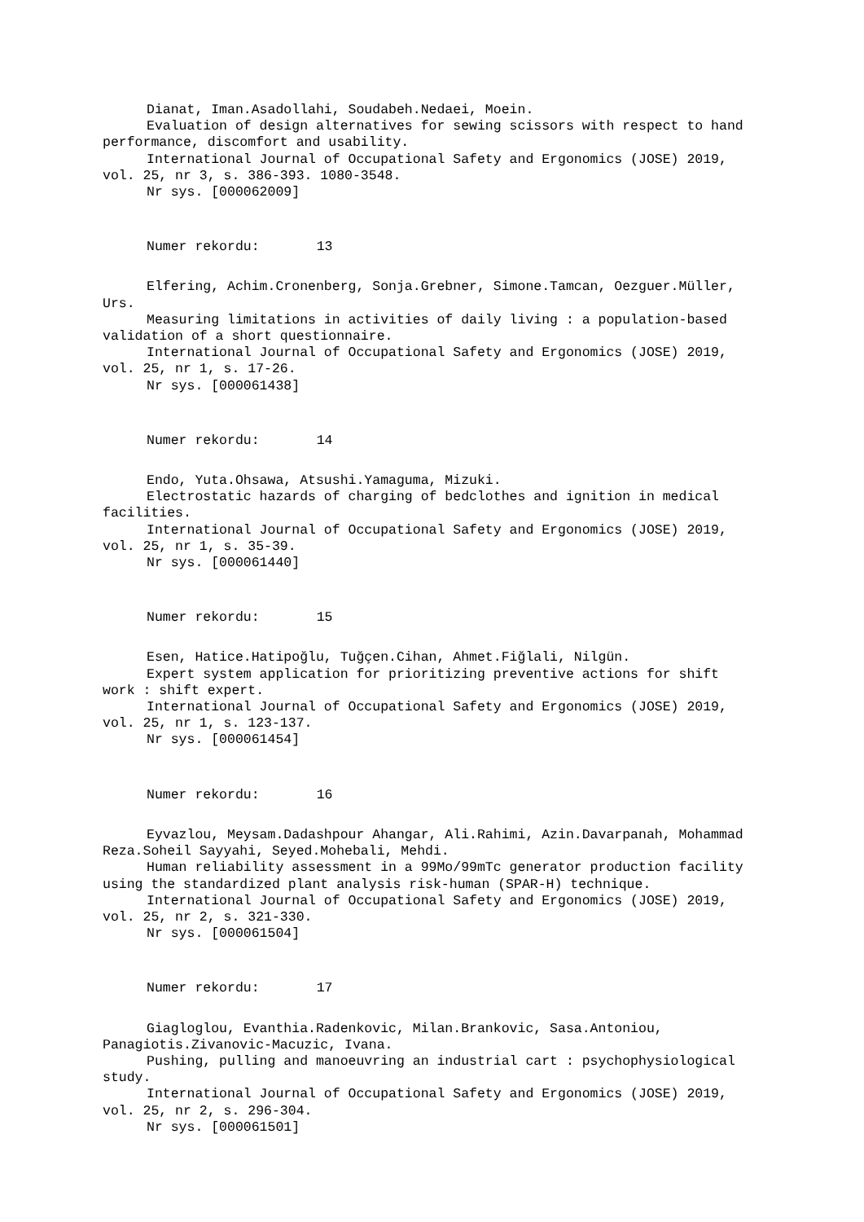Dianat, Iman.Asadollahi, Soudabeh.Nedaei, Moein.
Evaluation of design alternatives for sewing scissors with respect to hand performance, discomfort and usability.
International Journal of Occupational Safety and Ergonomics (JOSE) 2019, vol. 25, nr 3, s. 386-393. 1080-3548.
Nr sys. [000062009]
Numer rekordu: 13
Elfering, Achim.Cronenberg, Sonja.Grebner, Simone.Tamcan, Oezguer.Müller, Urs.
Measuring limitations in activities of daily living : a population-based validation of a short questionnaire.
International Journal of Occupational Safety and Ergonomics (JOSE) 2019, vol. 25, nr 1, s. 17-26.
Nr sys. [000061438]
Numer rekordu: 14
Endo, Yuta.Ohsawa, Atsushi.Yamaguma, Mizuki.
Electrostatic hazards of charging of bedclothes and ignition in medical facilities.
International Journal of Occupational Safety and Ergonomics (JOSE) 2019, vol. 25, nr 1, s. 35-39.
Nr sys. [000061440]
Numer rekordu: 15
Esen, Hatice.Hatipoğlu, Tuğçen.Cihan, Ahmet.Fiğlali, Nilgün.
Expert system application for prioritizing preventive actions for shift work : shift expert.
International Journal of Occupational Safety and Ergonomics (JOSE) 2019, vol. 25, nr 1, s. 123-137.
Nr sys. [000061454]
Numer rekordu: 16
Eyvazlou, Meysam.Dadashpour Ahangar, Ali.Rahimi, Azin.Davarpanah, Mohammad Reza.Soheil Sayyahi, Seyed.Mohebali, Mehdi.
Human reliability assessment in a 99Mo/99mTc generator production facility using the standardized plant analysis risk-human (SPAR-H) technique.
International Journal of Occupational Safety and Ergonomics (JOSE) 2019, vol. 25, nr 2, s. 321-330.
Nr sys. [000061504]
Numer rekordu: 17
Giagloglou, Evanthia.Radenkovic, Milan.Brankovic, Sasa.Antoniou, Panagiotis.Zivanovic-Macuzic, Ivana.
Pushing, pulling and manoeuvring an industrial cart : psychophysiological study.
International Journal of Occupational Safety and Ergonomics (JOSE) 2019, vol. 25, nr 2, s. 296-304.
Nr sys. [000061501]